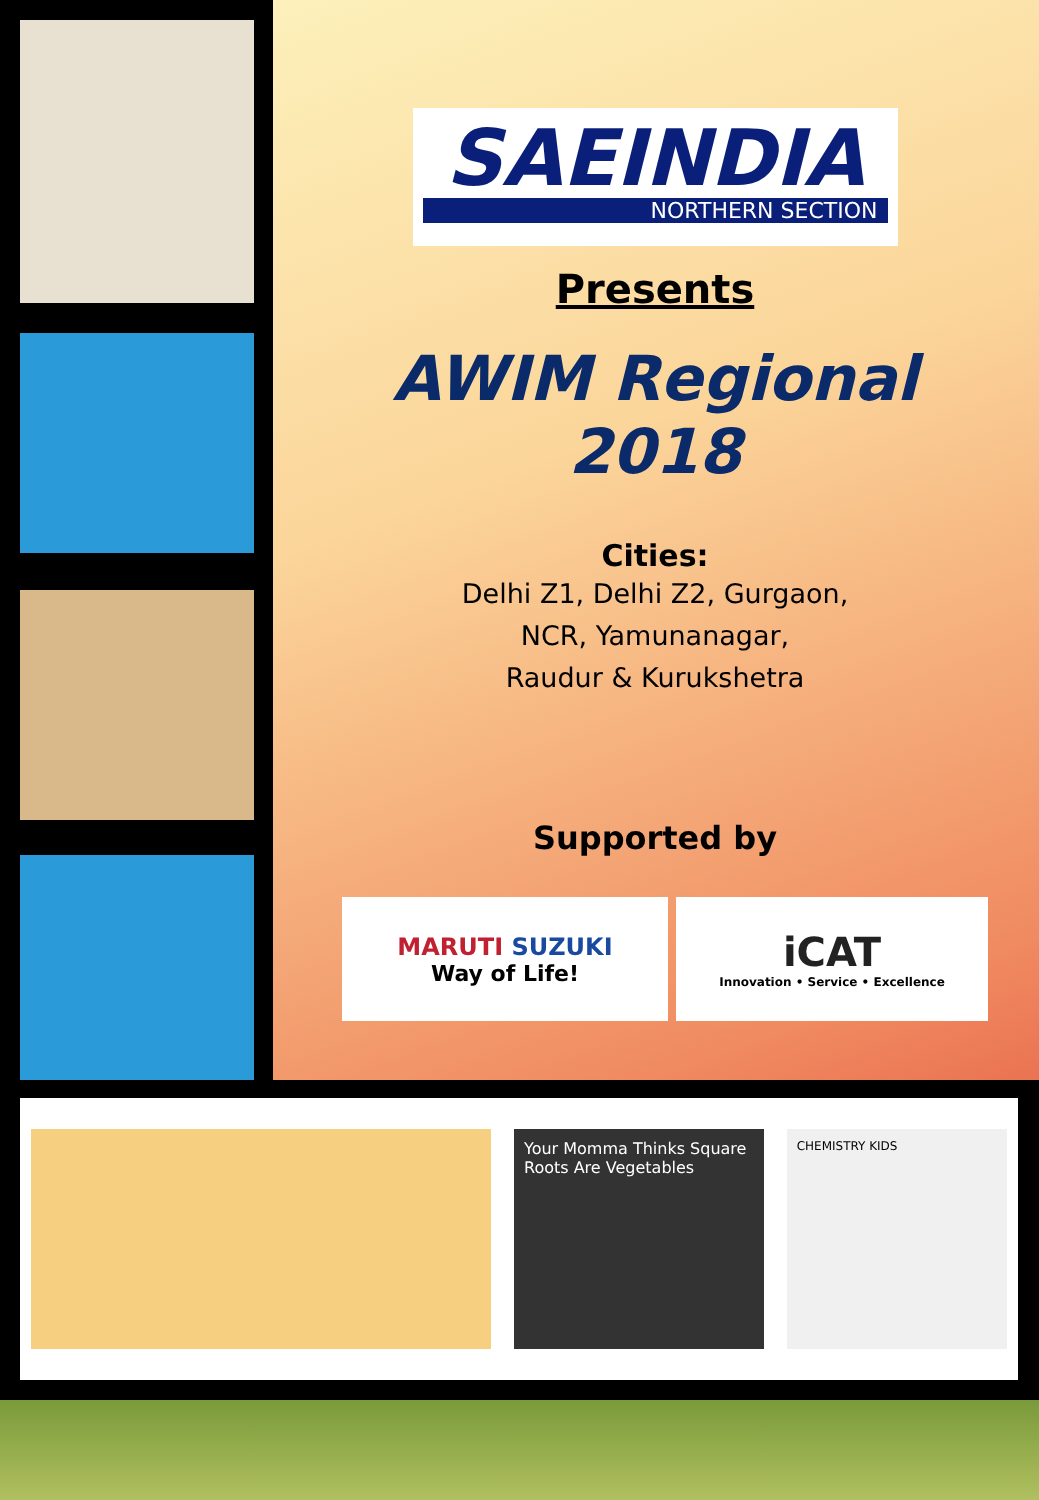SAEINDIA
NORTHERN SECTION
Presents
AWIM Regional
2018
Cities:
Delhi Z1, Delhi Z2, Gurgaon,
NCR, Yamunanagar,
Raudur & Kurukshetra
Supported by
MARUTI SUZUKI
Way of Life!
iCAT
Innovation • Service • Excellence
Your Momma Thinks Square Roots Are Vegetables
CHEMISTRY KIDS